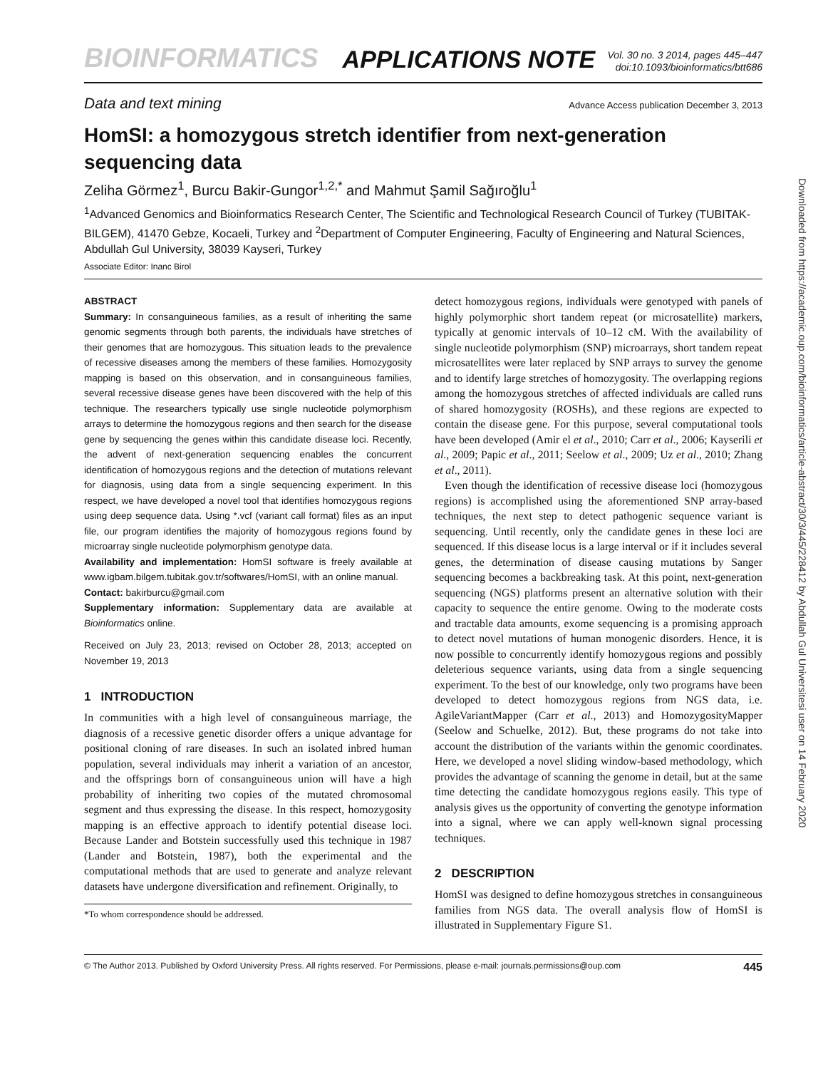BIOINFORMATICS APPLICATIONS NOTE Vol. 30 no. 3 2014, pages 445–447
doi:10.1093/bioinformatics/btt686
Data and text mining Advance Access publication December 3, 2013
HomSI: a homozygous stretch identifier from next-generation sequencing data
Zeliha Görmez<sup>1</sup>, Burcu Bakir-Gungor<sup>1,2,*</sup> and Mahmut Şamil Sağıroğlu<sup>1</sup>
<sup>1</sup> Advanced Genomics and Bioinformatics Research Center, The Scientific and Technological Research Council of Turkey (TUBITAK-BILGEM), 41470 Gebze, Kocaeli, Turkey and <sup>2</sup>Department of Computer Engineering, Faculty of Engineering and Natural Sciences, Abdullah Gul University, 38039 Kayseri, Turkey
Associate Editor: Inanc Birol
ABSTRACT
Summary: In consanguineous families, as a result of inheriting the same genomic segments through both parents, the individuals have stretches of their genomes that are homozygous. This situation leads to the prevalence of recessive diseases among the members of these families. Homozygosity mapping is based on this observation, and in consanguineous families, several recessive disease genes have been discovered with the help of this technique. The researchers typically use single nucleotide polymorphism arrays to determine the homozygous regions and then search for the disease gene by sequencing the genes within this candidate disease loci. Recently, the advent of next-generation sequencing enables the concurrent identification of homozygous regions and the detection of mutations relevant for diagnosis, using data from a single sequencing experiment. In this respect, we have developed a novel tool that identifies homozygous regions using deep sequence data. Using *.vcf (variant call format) files as an input file, our program identifies the majority of homozygous regions found by microarray single nucleotide polymorphism genotype data.
Availability and implementation: HomSI software is freely available at www.igbam.bilgem.tubitak.gov.tr/softwares/HomSI, with an online manual.
Contact: bakirburcu@gmail.com
Supplementary information: Supplementary data are available at Bioinformatics online.
Received on July 23, 2013; revised on October 28, 2013; accepted on November 19, 2013
1 INTRODUCTION
In communities with a high level of consanguineous marriage, the diagnosis of a recessive genetic disorder offers a unique advantage for positional cloning of rare diseases. In such an isolated inbred human population, several individuals may inherit a variation of an ancestor, and the offsprings born of consanguineous union will have a high probability of inheriting two copies of the mutated chromosomal segment and thus expressing the disease. In this respect, homozygosity mapping is an effective approach to identify potential disease loci. Because Lander and Botstein successfully used this technique in 1987 (Lander and Botstein, 1987), both the experimental and the computational methods that are used to generate and analyze relevant datasets have undergone diversification and refinement. Originally, to
*To whom correspondence should be addressed.
detect homozygous regions, individuals were genotyped with panels of highly polymorphic short tandem repeat (or microsatellite) markers, typically at genomic intervals of 10–12 cM. With the availability of single nucleotide polymorphism (SNP) microarrays, short tandem repeat microsatellites were later replaced by SNP arrays to survey the genome and to identify large stretches of homozygosity. The overlapping regions among the homozygous stretches of affected individuals are called runs of shared homozygosity (ROSHs), and these regions are expected to contain the disease gene. For this purpose, several computational tools have been developed (Amir el et al., 2010; Carr et al., 2006; Kayserili et al., 2009; Papic et al., 2011; Seelow et al., 2009; Uz et al., 2010; Zhang et al., 2011).
Even though the identification of recessive disease loci (homozygous regions) is accomplished using the aforementioned SNP array-based techniques, the next step to detect pathogenic sequence variant is sequencing. Until recently, only the candidate genes in these loci are sequenced. If this disease locus is a large interval or if it includes several genes, the determination of disease causing mutations by Sanger sequencing becomes a backbreaking task. At this point, next-generation sequencing (NGS) platforms present an alternative solution with their capacity to sequence the entire genome. Owing to the moderate costs and tractable data amounts, exome sequencing is a promising approach to detect novel mutations of human monogenic disorders. Hence, it is now possible to concurrently identify homozygous regions and possibly deleterious sequence variants, using data from a single sequencing experiment. To the best of our knowledge, only two programs have been developed to detect homozygous regions from NGS data, i.e. AgileVariantMapper (Carr et al., 2013) and HomozygosityMapper (Seelow and Schuelke, 2012). But, these programs do not take into account the distribution of the variants within the genomic coordinates. Here, we developed a novel sliding window-based methodology, which provides the advantage of scanning the genome in detail, but at the same time detecting the candidate homozygous regions easily. This type of analysis gives us the opportunity of converting the genotype information into a signal, where we can apply well-known signal processing techniques.
2 DESCRIPTION
HomSI was designed to define homozygous stretches in consanguineous families from NGS data. The overall analysis flow of HomSI is illustrated in Supplementary Figure S1.
© The Author 2013. Published by Oxford University Press. All rights reserved. For Permissions, please e-mail: journals.permissions@oup.com 445
Downloaded from https://academic.oup.com/bioinformatics/article-abstract/30/3/445/228412 by Abdullah Gul Universitesi user on 14 February 2020